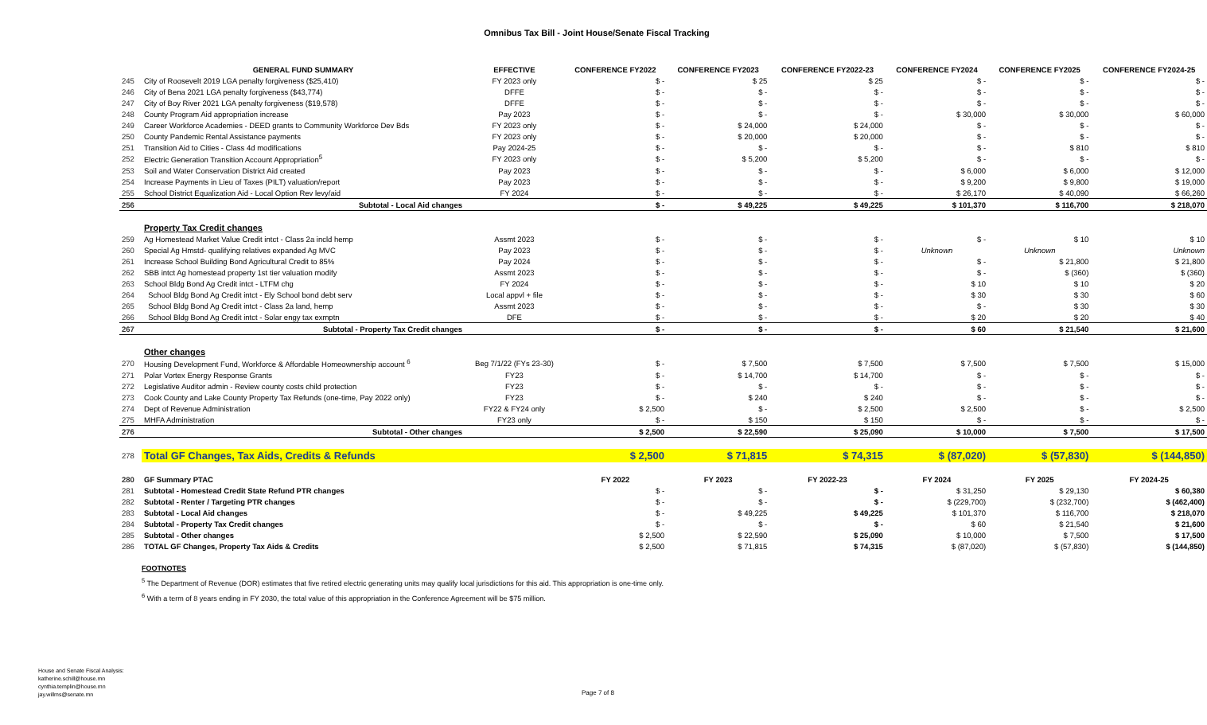Omnibus Tax Bill - Joint House/Senate Fiscal Tracking
| | GENERAL FUND SUMMARY | EFFECTIVE | CONFERENCE FY2022 | CONFERENCE FY2023 | CONFERENCE FY2022-23 | CONFERENCE FY2024 | CONFERENCE FY2025 | CONFERENCE FY2024-25 |
| --- | --- | --- | --- | --- | --- | --- | --- | --- |
| 245 | City of Roosevelt 2019 LGA penalty forgiveness ($25,410) | FY 2023 only | $ - | $ 25 | $ 25 | $ - | $ - | $ - |
| 246 | City of Bena 2021 LGA penalty forgiveness ($43,774) | DFFE | $ - | $ - | $ - | $ - | $ - | $ - |
| 247 | City of Boy River 2021 LGA penalty forgiveness ($19,578) | DFFE | $ - | $ - | $ - | $ - | $ - | $ - |
| 248 | County Program Aid appropriation increase | Pay 2023 | $ - | $ - | $ - | $ 30,000 | $ 30,000 | $ 60,000 |
| 249 | Career Workforce Academies - DEED grants to Community Workforce Dev Bds | FY 2023 only | $ - | $ 24,000 | $ 24,000 | $ - | $ - | $ - |
| 250 | County Pandemic Rental Assistance payments | FY 2023 only | $ - | $ 20,000 | $ 20,000 | $ - | $ - | $ - |
| 251 | Transition Aid to Cities - Class 4d modifications | Pay 2024-25 | $ - | $ - | $ - | $ - | $ 810 | $ 810 |
| 252 | Electric Generation Transition Account Appropriation<sup>5</sup> | FY 2023 only | $ - | $ 5,200 | $ 5,200 | $ - | $ - | $ - |
| 253 | Soil and Water Conservation District Aid created | Pay 2023 | $ - | $ - | $ - | $ 6,000 | $ 6,000 | $ 12,000 |
| 254 | Increase Payments in Lieu of Taxes (PILT) valuation/report | Pay 2023 | $ - | $ - | $ - | $ 9,200 | $ 9,800 | $ 19,000 |
| 255 | School District Equalization Aid - Local Option Rev levy/aid | FY 2024 | $ - | $ - | $ - | $ 26,170 | $ 40,090 | $ 66,260 |
| 256 | Subtotal - Local Aid changes | | $ - | $ 49,225 | $ 49,225 | $ 101,370 | $ 116,700 | $ 218,070 |
| | Property Tax Credit changes | | | | | | | |
| 259 | Ag Homestead Market Value Credit intct - Class 2a incld hemp | Assmt 2023 | $ - | $ - | $ - | $ - | $ 10 | $ 10 |
| 260 | Special Ag Hmstd- qualifying relatives expanded Ag MVC | Pay 2023 | $ - | $ - | $ - | Unknown | Unknown | Unknown |
| 261 | Increase School Building Bond Agricultural Credit to 85% | Pay 2024 | $ - | $ - | $ - | $ - | $ 21,800 | $ 21,800 |
| 262 | SBB intct Ag homestead property 1st tier valuation modify | Assmt 2023 | $ - | $ - | $ - | $ - | $ (360) | $ (360) |
| 263 | School Bldg Bond Ag Credit intct - LTFM chg | FY 2024 | $ - | $ - | $ - | $ 10 | $ 10 | $ 20 |
| 264 | School Bldg Bond Ag Credit intct - Ely School bond debt serv | Local appvl + file | $ - | $ - | $ - | $ 30 | $ 30 | $ 60 |
| 265 | School Bldg Bond Ag Credit intct - Class 2a land, hemp | Assmt 2023 | $ - | $ - | $ - | $ - | $ 30 | $ 30 |
| 266 | School Bldg Bond Ag Credit intct - Solar engy tax exmptn | DFE | $ - | $ - | $ - | $ 20 | $ 20 | $ 40 |
| 267 | Subtotal - Property Tax Credit changes | | $ - | $ - | $ - | $ 60 | $ 21,540 | $ 21,600 |
| | Other changes | | | | | | | |
| 270 | Housing Development Fund, Workforce & Affordable Homeownership account <sup>6</sup> | Beg 7/1/22 (FYs 23-30) | $ - | $ 7,500 | $ 7,500 | $ 7,500 | $ 7,500 | $ 15,000 |
| 271 | Polar Vortex Energy Response Grants | FY23 | $ - | $ 14,700 | $ 14,700 | $ - | $ - | $ - |
| 272 | Legislative Auditor admin - Review county costs child protection | FY23 | $ - | $ - | $ - | $ - | $ - | $ - |
| 273 | Cook County and Lake County Property Tax Refunds (one-time, Pay 2022 only) | FY23 | $ - | $ 240 | $ 240 | $ - | $ - | $ - |
| 274 | Dept of Revenue Administration | FY22 & FY24 only | $ 2,500 | $ - | $ 2,500 | $ 2,500 | $ - | $ 2,500 |
| 275 | MHFA Administration | FY23 only | $ - | $ 150 | $ 150 | $ - | $ - | $ - |
| 276 | Subtotal - Other changes | | $ 2,500 | $ 22,590 | $ 25,090 | $ 10,000 | $ 7,500 | $ 17,500 |
| 278 | Total GF Changes, Tax Aids, Credits & Refunds | | $ 2,500 | $ 71,815 | $ 74,315 | $ (87,020) | $ (57,830) | $ (144,850) |
| 280 | GF Summary PTAC | | FY 2022 | FY 2023 | FY 2022-23 | FY 2024 | FY 2025 | FY 2024-25 |
| 281 | Subtotal - Homestead Credit State Refund PTR changes | | $ - | $ - | $ - | $ 31,250 | $ 29,130 | $ 60,380 |
| 282 | Subtotal - Renter / Targeting PTR changes | | $ - | $ - | $ - | $ (229,700) | $ (232,700) | $ (462,400) |
| 283 | Subtotal - Local Aid changes | | $ - | $ 49,225 | $ 49,225 | $ 101,370 | $ 116,700 | $ 218,070 |
| 284 | Subtotal - Property Tax Credit changes | | $ - | $ - | $ - | $ 60 | $ 21,540 | $ 21,600 |
| 285 | Subtotal - Other changes | | $ 2,500 | $ 22,590 | $ 25,090 | $ 10,000 | $ 7,500 | $ 17,500 |
| 286 | TOTAL GF Changes, Property Tax Aids & Credits | | $ 2,500 | $ 71,815 | $ 74,315 | $ (87,020) | $ (57,830) | $ (144,850) |
FOOTNOTES
<sup>5</sup> The Department of Revenue (DOR) estimates that five retired electric generating units may qualify local jurisdictions for this aid. This appropriation is one-time only.
<sup>6</sup> With a term of 8 years ending in FY 2030, the total value of this appropriation in the Conference Agreement will be $75 million.
House and Senate Fiscal Analysis:
katherine.schill@house.mn
cynthia.templin@house.mn
jay.willms@senate.mn
Page 7 of 8